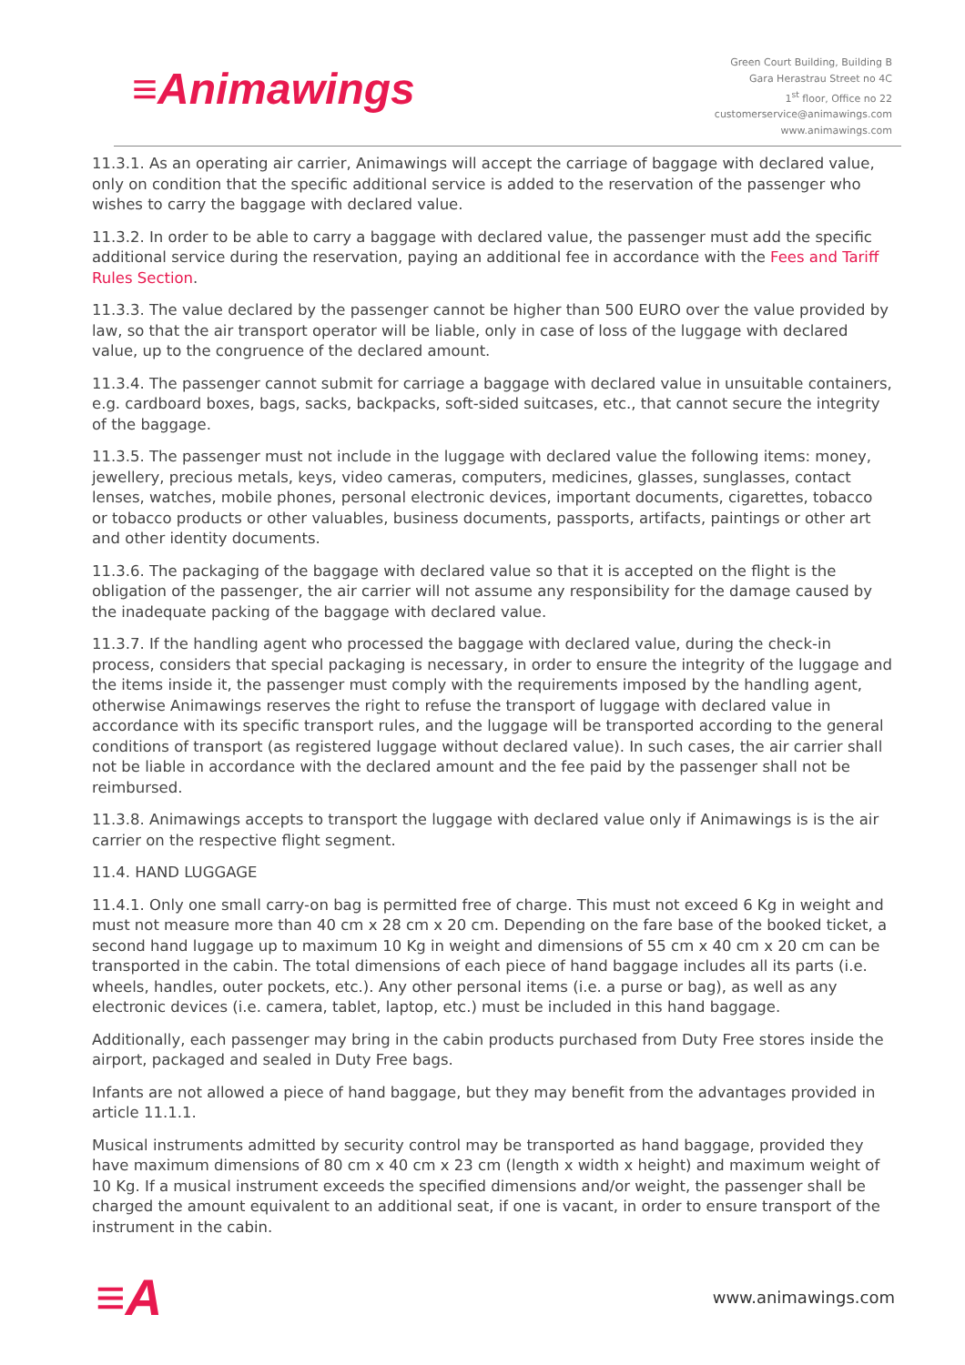≡Animawings
Green Court Building, Building B
Gara Herastrau Street no 4C
1<sup>st</sup> floor, Office no 22
customerservice@animawings.com
www.animawings.com
11.3.1. As an operating air carrier, Animawings will accept the carriage of baggage with declared value, only on condition that the specific additional service is added to the reservation of the passenger who wishes to carry the baggage with declared value.
11.3.2. In order to be able to carry a baggage with declared value, the passenger must add the specific additional service during the reservation, paying an additional fee in accordance with the Fees and Tariff Rules Section.
11.3.3. The value declared by the passenger cannot be higher than 500 EURO over the value provided by law, so that the air transport operator will be liable, only in case of loss of the luggage with declared value, up to the congruence of the declared amount.
11.3.4. The passenger cannot submit for carriage a baggage with declared value in unsuitable containers, e.g. cardboard boxes, bags, sacks, backpacks, soft-sided suitcases, etc., that cannot secure the integrity of the baggage.
11.3.5. The passenger must not include in the luggage with declared value the following items: money, jewellery, precious metals, keys, video cameras, computers, medicines, glasses, sunglasses, contact lenses, watches, mobile phones, personal electronic devices, important documents, cigarettes, tobacco or tobacco products or other valuables, business documents, passports, artifacts, paintings or other art and other identity documents.
11.3.6. The packaging of the baggage with declared value so that it is accepted on the flight is the obligation of the passenger, the air carrier will not assume any responsibility for the damage caused by the inadequate packing of the baggage with declared value.
11.3.7. If the handling agent who processed the baggage with declared value, during the check-in process, considers that special packaging is necessary, in order to ensure the integrity of the luggage and the items inside it, the passenger must comply with the requirements imposed by the handling agent, otherwise Animawings reserves the right to refuse the transport of luggage with declared value in accordance with its specific transport rules, and the luggage will be transported according to the general conditions of transport (as registered luggage without declared value). In such cases, the air carrier shall not be liable in accordance with the declared amount and the fee paid by the passenger shall not be reimbursed.
11.3.8. Animawings accepts to transport the luggage with declared value only if Animawings is is the air carrier on the respective flight segment.
11.4. HAND LUGGAGE
11.4.1. Only one small carry-on bag is permitted free of charge. This must not exceed 6 Kg in weight and must not measure more than 40 cm x 28 cm x 20 cm. Depending on the fare base of the booked ticket, a second hand luggage up to maximum 10 Kg in weight and dimensions of 55 cm x 40 cm x 20 cm can be transported in the cabin. The total dimensions of each piece of hand baggage includes all its parts (i.e. wheels, handles, outer pockets, etc.). Any other personal items (i.e. a purse or bag), as well as any electronic devices (i.e. camera, tablet, laptop, etc.) must be included in this hand baggage.
Additionally, each passenger may bring in the cabin products purchased from Duty Free stores inside the airport, packaged and sealed in Duty Free bags.
Infants are not allowed a piece of hand baggage, but they may benefit from the advantages provided in article 11.1.1.
Musical instruments admitted by security control may be transported as hand baggage, provided they have maximum dimensions of 80 cm x 40 cm x 23 cm (length x width x height) and maximum weight of 10 Kg. If a musical instrument exceeds the specified dimensions and/or weight, the passenger shall be charged the amount equivalent to an additional seat, if one is vacant, in order to ensure transport of the instrument in the cabin.
≡A
www.animawings.com